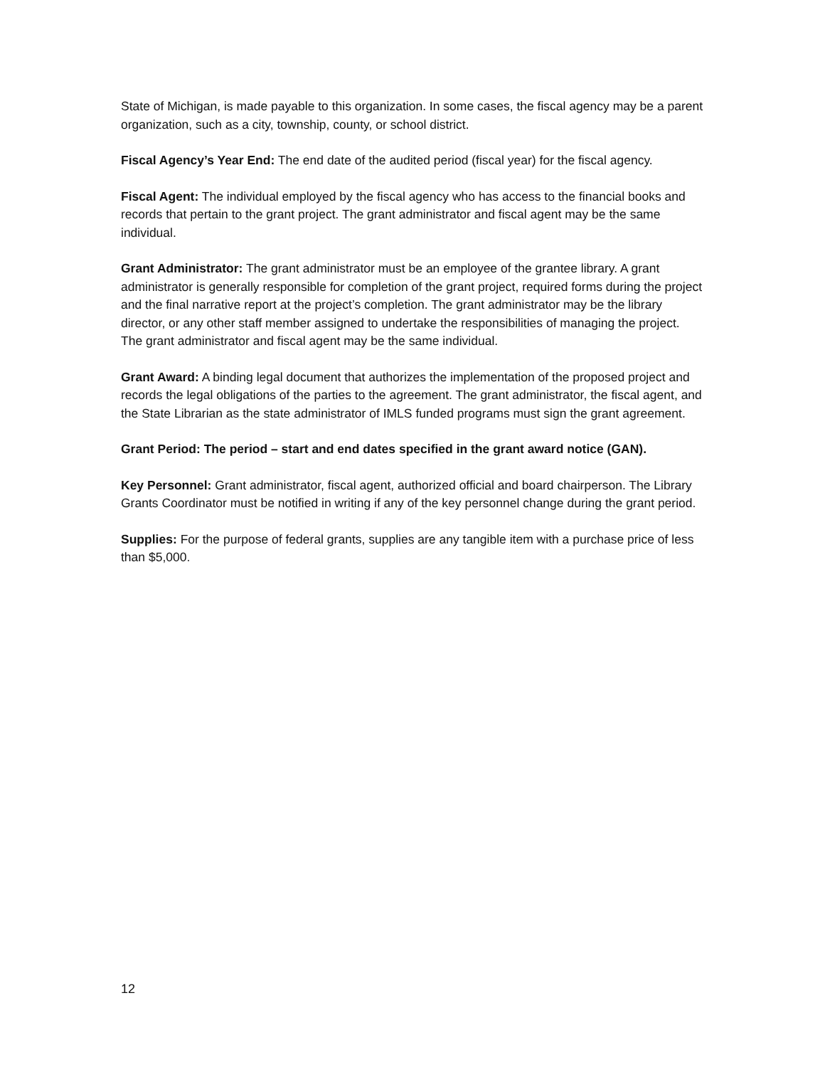State of Michigan, is made payable to this organization. In some cases, the fiscal agency may be a parent organization, such as a city, township, county, or school district.
Fiscal Agency’s Year End: The end date of the audited period (fiscal year) for the fiscal agency.
Fiscal Agent: The individual employed by the fiscal agency who has access to the financial books and records that pertain to the grant project. The grant administrator and fiscal agent may be the same individual.
Grant Administrator: The grant administrator must be an employee of the grantee library. A grant administrator is generally responsible for completion of the grant project, required forms during the project and the final narrative report at the project’s completion. The grant administrator may be the library director, or any other staff member assigned to undertake the responsibilities of managing the project. The grant administrator and fiscal agent may be the same individual.
Grant Award: A binding legal document that authorizes the implementation of the proposed project and records the legal obligations of the parties to the agreement. The grant administrator, the fiscal agent, and the State Librarian as the state administrator of IMLS funded programs must sign the grant agreement.
Grant Period: The period – start and end dates specified in the grant award notice (GAN).
Key Personnel: Grant administrator, fiscal agent, authorized official and board chairperson. The Library Grants Coordinator must be notified in writing if any of the key personnel change during the grant period.
Supplies: For the purpose of federal grants, supplies are any tangible item with a purchase price of less than $5,000.
12